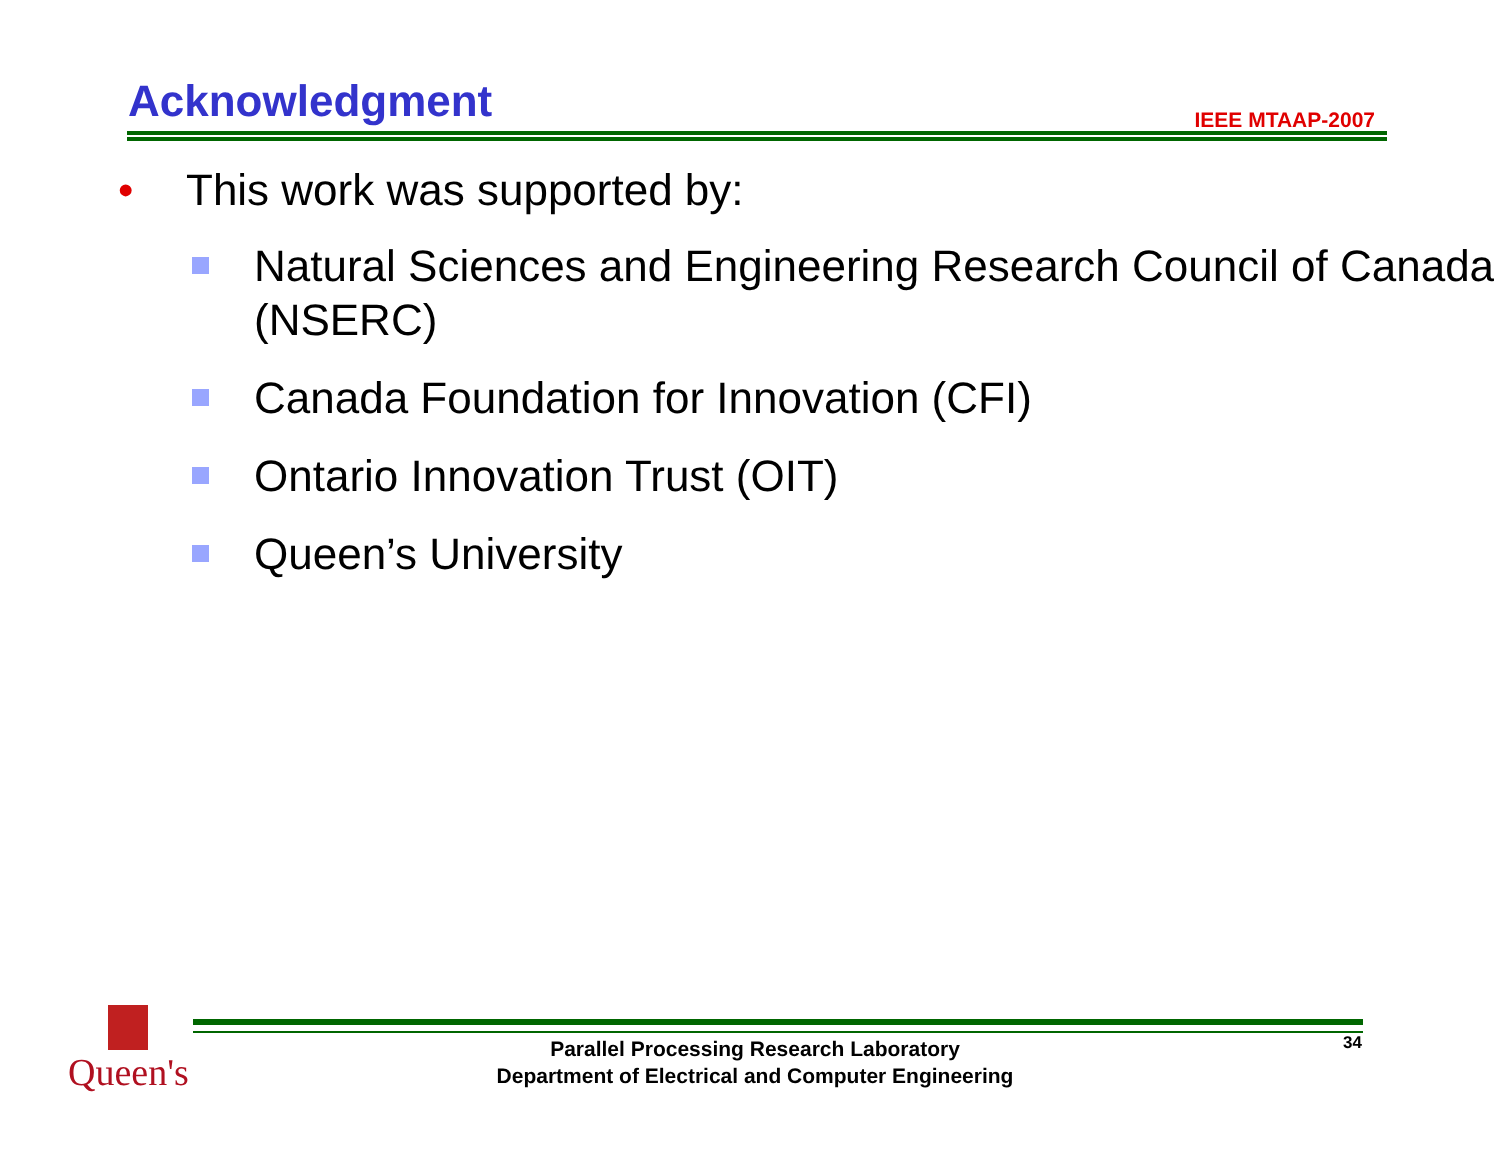Acknowledgment IEEE MTAAP-2007
• This work was supported by:
Natural Sciences and Engineering Research Council of Canada (NSERC)
Canada Foundation for Innovation (CFI)
Ontario Innovation Trust (OIT)
Queen’s University
Queen's
Parallel Processing Research Laboratory
Department of Electrical and Computer Engineering
34